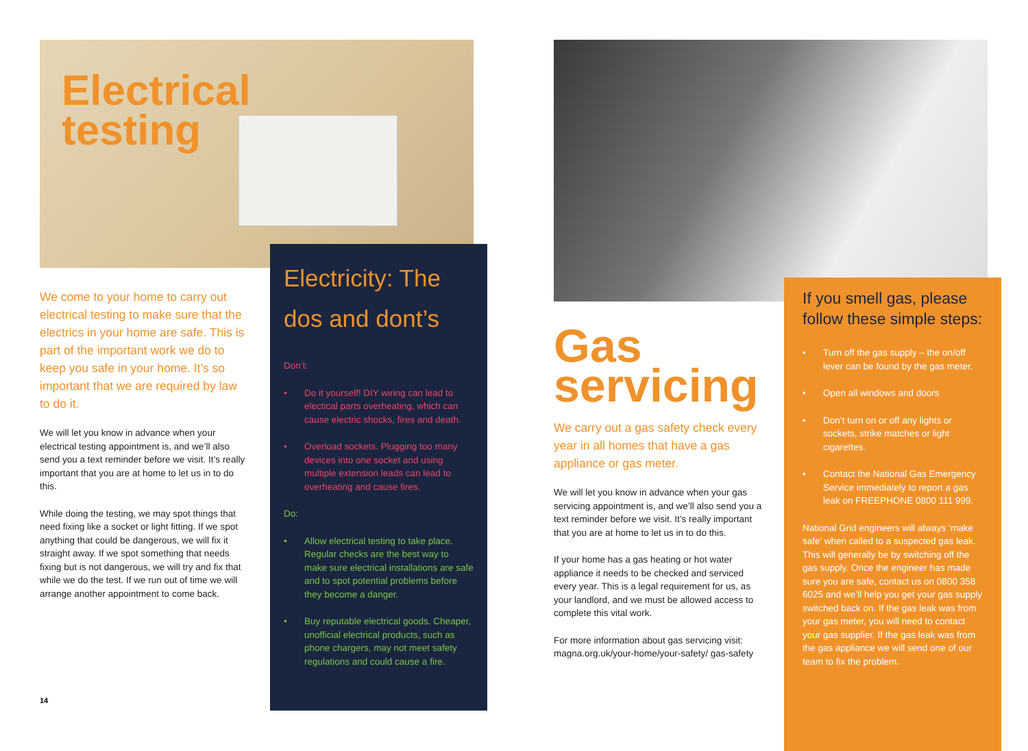Electrical
testing
We come to your home to carry out electrical testing to make sure that the electrics in your home are safe. This is part of the important work we do to keep you safe in your home. It’s so important that we are required by law to do it.
We will let you know in advance when your electrical testing appointment is, and we’ll also send you a text reminder before we visit. It’s really important that you are at home to let us in to do this.
While doing the testing, we may spot things that need fixing like a socket or light fitting. If we spot anything that could be dangerous, we will fix it straight away. If we spot something that needs fixing but is not dangerous, we will try and fix that while we do the test. If we run out of time we will arrange another appointment to come back.
14
Electricity: The dos and dont’s
Don’t:
• Do it yourself! DIY wiring can lead to electical parts overheating, which can cause electric shocks, fires and death.
• Overload sockets. Plugging too many devices into one socket and using multiple extension leads can lead to overheating and cause fires.
Do:
• Allow electrical testing to take place. Regular checks are the best way to make sure electrical installations are safe and to spot potential problems before they become a danger.
• Buy reputable electrical goods. Cheaper, unofficial electrical products, such as phone chargers, may not meet safety regulations and could cause a fire.
Gas
servicing
We carry out a gas safety check every year in all homes that have a gas appliance or gas meter.
We will let you know in advance when your gas servicing appointment is, and we’ll also send you a text reminder before we visit. It’s really important that you are at home to let us in to do this.
If your home has a gas heating or hot water appliance it needs to be checked and serviced every year. This is a legal requirement for us, as your landlord, and we must be allowed access to complete this vital work.
For more information about gas servicing visit: magna.org.uk/your-home/your-safety/ gas-safety
If you smell gas, please follow these simple steps:
• Turn off the gas supply – the on/off lever can be found by the gas meter.
• Open all windows and doors
• Don’t turn on or off any lights or sockets, strike matches or light cigarettes.
• Contact the National Gas Emergency Service immediately to report a gas leak on FREEPHONE 0800 111 999.
National Grid engineers will always ‘make safe’ when called to a suspected gas leak. This will generally be by switching off the gas supply. Once the engineer has made sure you are safe, contact us on 0800 358 6025 and we’ll help you get your gas supply switched back on. If the gas leak was from your gas meter, you will need to contact your gas supplier. If the gas leak was from the gas appliance we will send one of our team to fix the problem.